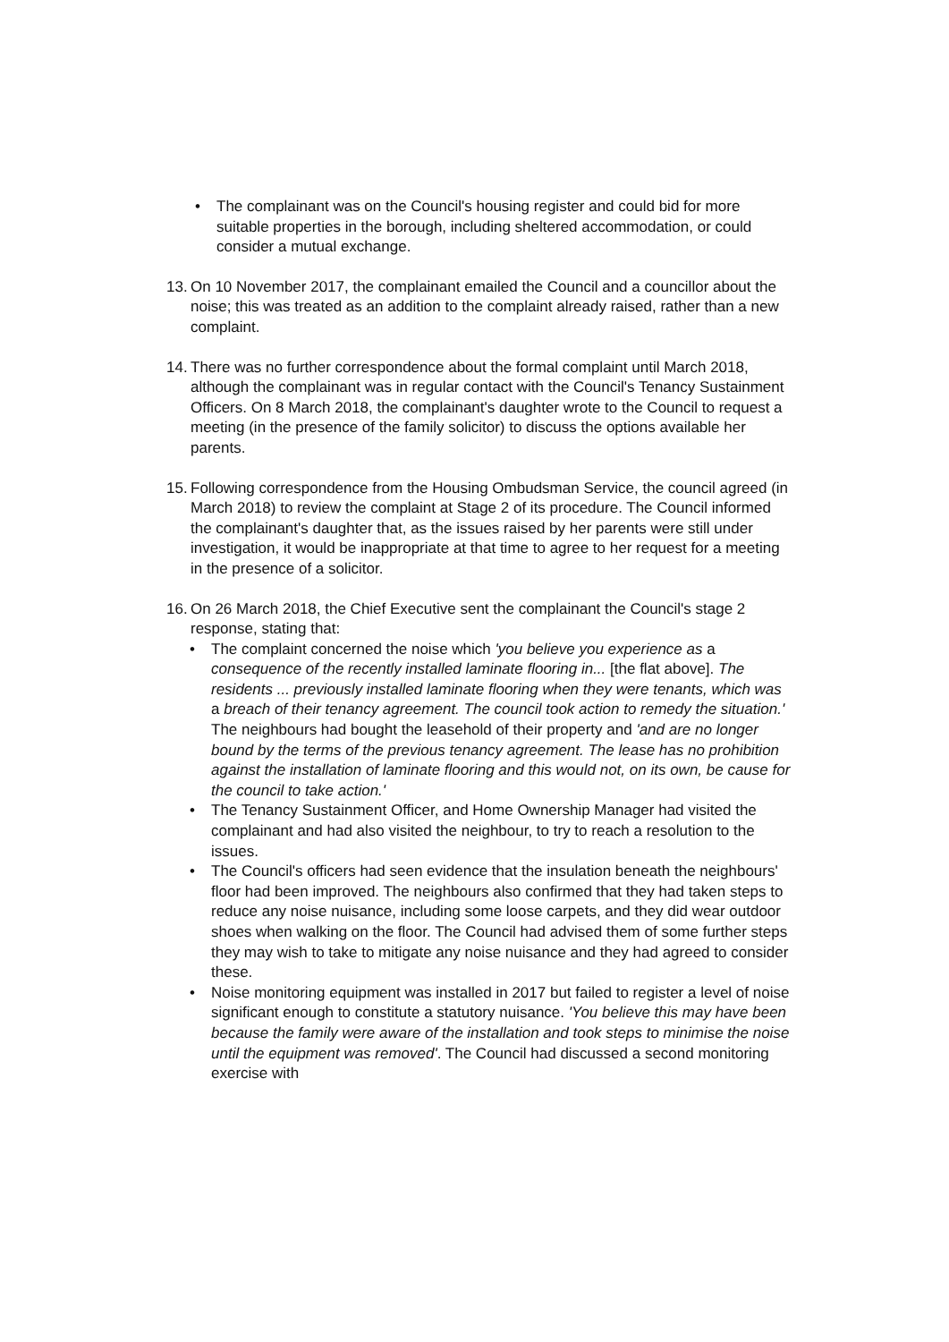• The complainant was on the Council's housing register and could bid for more suitable properties in the borough, including sheltered accommodation, or could consider a mutual exchange.
13.
On 10 November 2017, the complainant emailed the Council and a councillor about the noise; this was treated as an addition to the complaint already raised, rather than a new complaint.
14.
There was no further correspondence about the formal complaint until March 2018, although the complainant was in regular contact with the Council's Tenancy Sustainment Officers. On 8 March 2018, the complainant's daughter wrote to the Council to request a meeting (in the presence of the family solicitor) to discuss the options available her parents.
15.
Following correspondence from the Housing Ombudsman Service, the council agreed (in March 2018) to review the complaint at Stage 2 of its procedure. The Council informed the complainant's daughter that, as the issues raised by her parents were still under investigation, it would be inappropriate at that time to agree to her request for a meeting in the presence of a solicitor.
16.
On 26 March 2018, the Chief Executive sent the complainant the Council's stage 2 response, stating that:
• The complaint concerned the noise which 'you believe you experience as a consequence of the recently installed laminate flooring in... [the flat above]. The residents ... previously installed laminate flooring when they were tenants, which was a breach of their tenancy agreement. The council took action to remedy the situation.' The neighbours had bought the leasehold of their property and 'and are no longer bound by the terms of the previous tenancy agreement. The lease has no prohibition against the installation of laminate flooring and this would not, on its own, be cause for the council to take action.'
• The Tenancy Sustainment Officer, and Home Ownership Manager had visited the complainant and had also visited the neighbour, to try to reach a resolution to the issues.
• The Council's officers had seen evidence that the insulation beneath the neighbours' floor had been improved. The neighbours also confirmed that they had taken steps to reduce any noise nuisance, including some loose carpets, and they did wear outdoor shoes when walking on the floor. The Council had advised them of some further steps they may wish to take to mitigate any noise nuisance and they had agreed to consider these.
• Noise monitoring equipment was installed in 2017 but failed to register a level of noise significant enough to constitute a statutory nuisance. 'You believe this may have been because the family were aware of the installation and took steps to minimise the noise until the equipment was removed'. The Council had discussed a second monitoring exercise with